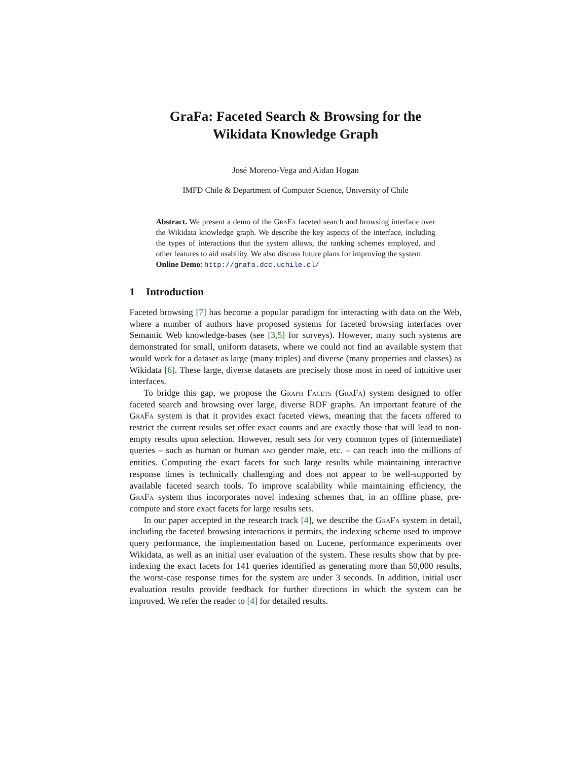GraFa: Faceted Search & Browsing for the
Wikidata Knowledge Graph
José Moreno-Vega and Aidan Hogan
IMFD Chile & Department of Computer Science, University of Chile
Abstract. We present a demo of the GraFa faceted search and browsing interface over the Wikidata knowledge graph. We describe the key aspects of the interface, including the types of interactions that the system allows, the ranking schemes employed, and other features to aid usability. We also discuss future plans for improving the system.
Online Demo: http://grafa.dcc.uchile.cl/
1 Introduction
Faceted browsing [7] has become a popular paradigm for interacting with data on the Web, where a number of authors have proposed systems for faceted browsing interfaces over Semantic Web knowledge-bases (see [3,5] for surveys). However, many such systems are demonstrated for small, uniform datasets, where we could not find an available system that would work for a dataset as large (many triples) and diverse (many properties and classes) as Wikidata [6]. These large, diverse datasets are precisely those most in need of intuitive user interfaces.
To bridge this gap, we propose the Graph Facets (GraFa) system designed to offer faceted search and browsing over large, diverse RDF graphs. An important feature of the GraFa system is that it provides exact faceted views, meaning that the facets offered to restrict the current results set offer exact counts and are exactly those that will lead to non-empty results upon selection. However, result sets for very common types of (intermediate) queries – such as human or human and gender male, etc. – can reach into the millions of entities. Computing the exact facets for such large results while maintaining interactive response times is technically challenging and does not appear to be well-supported by available faceted search tools. To improve scalability while maintaining efficiency, the GraFa system thus incorporates novel indexing schemes that, in an offline phase, pre-compute and store exact facets for large results sets.
In our paper accepted in the research track [4], we describe the GraFa system in detail, including the faceted browsing interactions it permits, the indexing scheme used to improve query performance, the implementation based on Lucene, performance experiments over Wikidata, as well as an initial user evaluation of the system. These results show that by pre-indexing the exact facets for 141 queries identified as generating more than 50,000 results, the worst-case response times for the system are under 3 seconds. In addition, initial user evaluation results provide feedback for further directions in which the system can be improved. We refer the reader to [4] for detailed results.